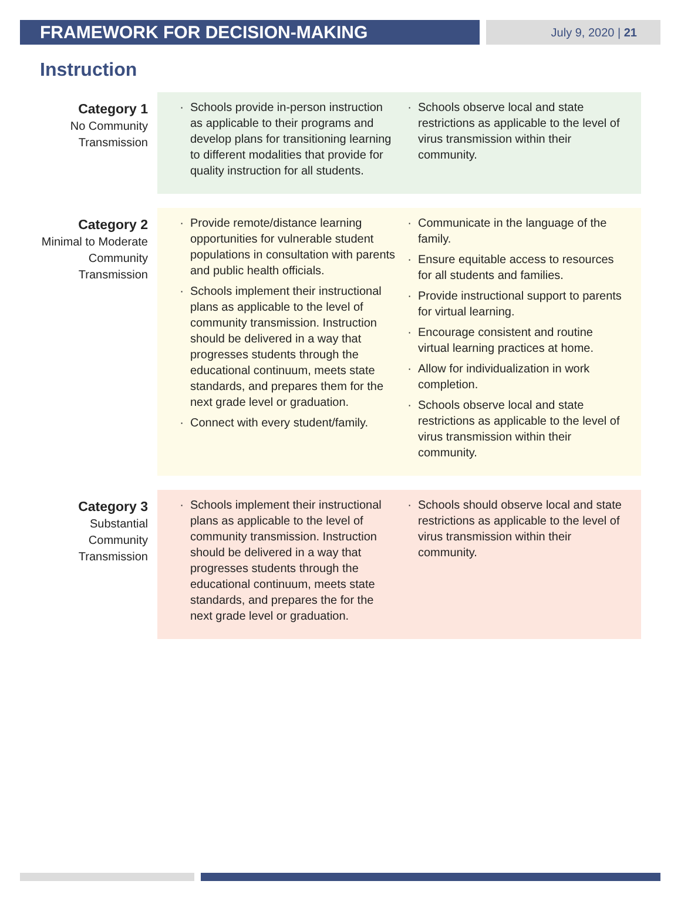FRAMEWORK FOR DECISION-MAKING
July 9, 2020 | 21
Instruction
Category 1
No Community
Transmission
Schools provide in-person instruction as applicable to their programs and develop plans for transitioning learning to different modalities that provide for quality instruction for all students.
Schools observe local and state restrictions as applicable to the level of virus transmission within their community.
Category 2
Minimal to Moderate
Community
Transmission
Provide remote/distance learning opportunities for vulnerable student populations in consultation with parents and public health officials.
Schools implement their instructional plans as applicable to the level of community transmission. Instruction should be delivered in a way that progresses students through the educational continuum, meets state standards, and prepares them for the next grade level or graduation.
Connect with every student/family.
Communicate in the language of the family.
Ensure equitable access to resources for all students and families.
Provide instructional support to parents for virtual learning.
Encourage consistent and routine virtual learning practices at home.
Allow for individualization in work completion.
Schools observe local and state restrictions as applicable to the level of virus transmission within their community.
Category 3
Substantial
Community
Transmission
Schools implement their instructional plans as applicable to the level of community transmission. Instruction should be delivered in a way that progresses students through the educational continuum, meets state standards, and prepares the for the next grade level or graduation.
Schools should observe local and state restrictions as applicable to the level of virus transmission within their community.